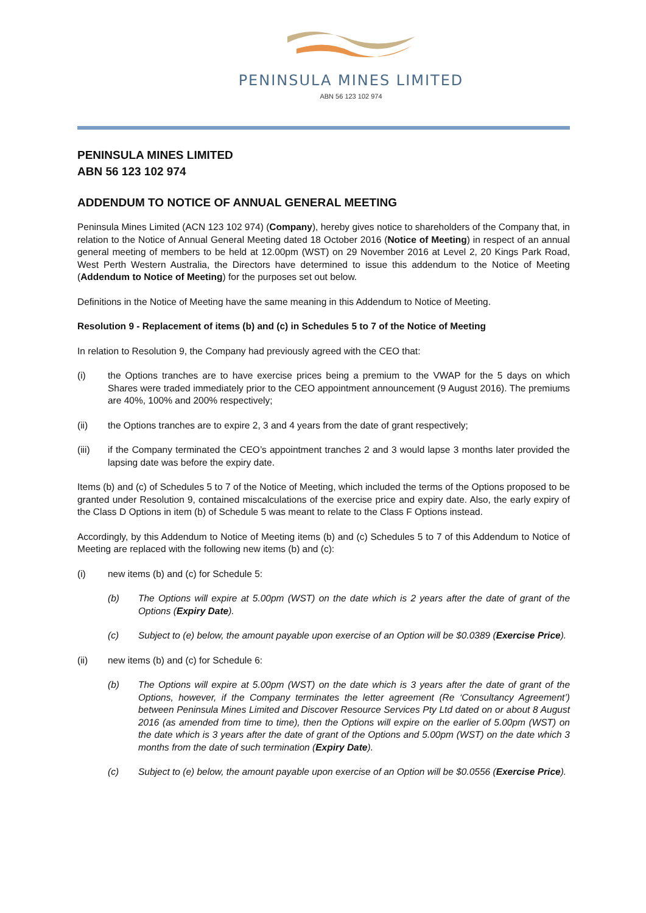PENINSULA MINES LIMITED
ABN 56 123 102 974
PENINSULA MINES LIMITED
ABN 56 123 102 974
ADDENDUM TO NOTICE OF ANNUAL GENERAL MEETING
Peninsula Mines Limited (ACN 123 102 974) (Company), hereby gives notice to shareholders of the Company that, in relation to the Notice of Annual General Meeting dated 18 October 2016 (Notice of Meeting) in respect of an annual general meeting of members to be held at 12.00pm (WST) on 29 November 2016 at Level 2, 20 Kings Park Road, West Perth Western Australia, the Directors have determined to issue this addendum to the Notice of Meeting (Addendum to Notice of Meeting) for the purposes set out below.
Definitions in the Notice of Meeting have the same meaning in this Addendum to Notice of Meeting.
Resolution 9 - Replacement of items (b) and (c) in Schedules 5 to 7 of the Notice of Meeting
In relation to Resolution 9, the Company had previously agreed with the CEO that:
(i) the Options tranches are to have exercise prices being a premium to the VWAP for the 5 days on which Shares were traded immediately prior to the CEO appointment announcement (9 August 2016). The premiums are 40%, 100% and 200% respectively;
(ii) the Options tranches are to expire 2, 3 and 4 years from the date of grant respectively;
(iii) if the Company terminated the CEO’s appointment tranches 2 and 3 would lapse 3 months later provided the lapsing date was before the expiry date.
Items (b) and (c) of Schedules 5 to 7 of the Notice of Meeting, which included the terms of the Options proposed to be granted under Resolution 9, contained miscalculations of the exercise price and expiry date. Also, the early expiry of the Class D Options in item (b) of Schedule 5 was meant to relate to the Class F Options instead.
Accordingly, by this Addendum to Notice of Meeting items (b) and (c) Schedules 5 to 7 of this Addendum to Notice of Meeting are replaced with the following new items (b) and (c):
(i) new items (b) and (c) for Schedule 5:
(b) The Options will expire at 5.00pm (WST) on the date which is 2 years after the date of grant of the Options (Expiry Date).
(c) Subject to (e) below, the amount payable upon exercise of an Option will be $0.0389 (Exercise Price).
(ii) new items (b) and (c) for Schedule 6:
(b) The Options will expire at 5.00pm (WST) on the date which is 3 years after the date of grant of the Options, however, if the Company terminates the letter agreement (Re ‘Consultancy Agreement’) between Peninsula Mines Limited and Discover Resource Services Pty Ltd dated on or about 8 August 2016 (as amended from time to time), then the Options will expire on the earlier of 5.00pm (WST) on the date which is 3 years after the date of grant of the Options and 5.00pm (WST) on the date which 3 months from the date of such termination (Expiry Date).
(c) Subject to (e) below, the amount payable upon exercise of an Option will be $0.0556 (Exercise Price).